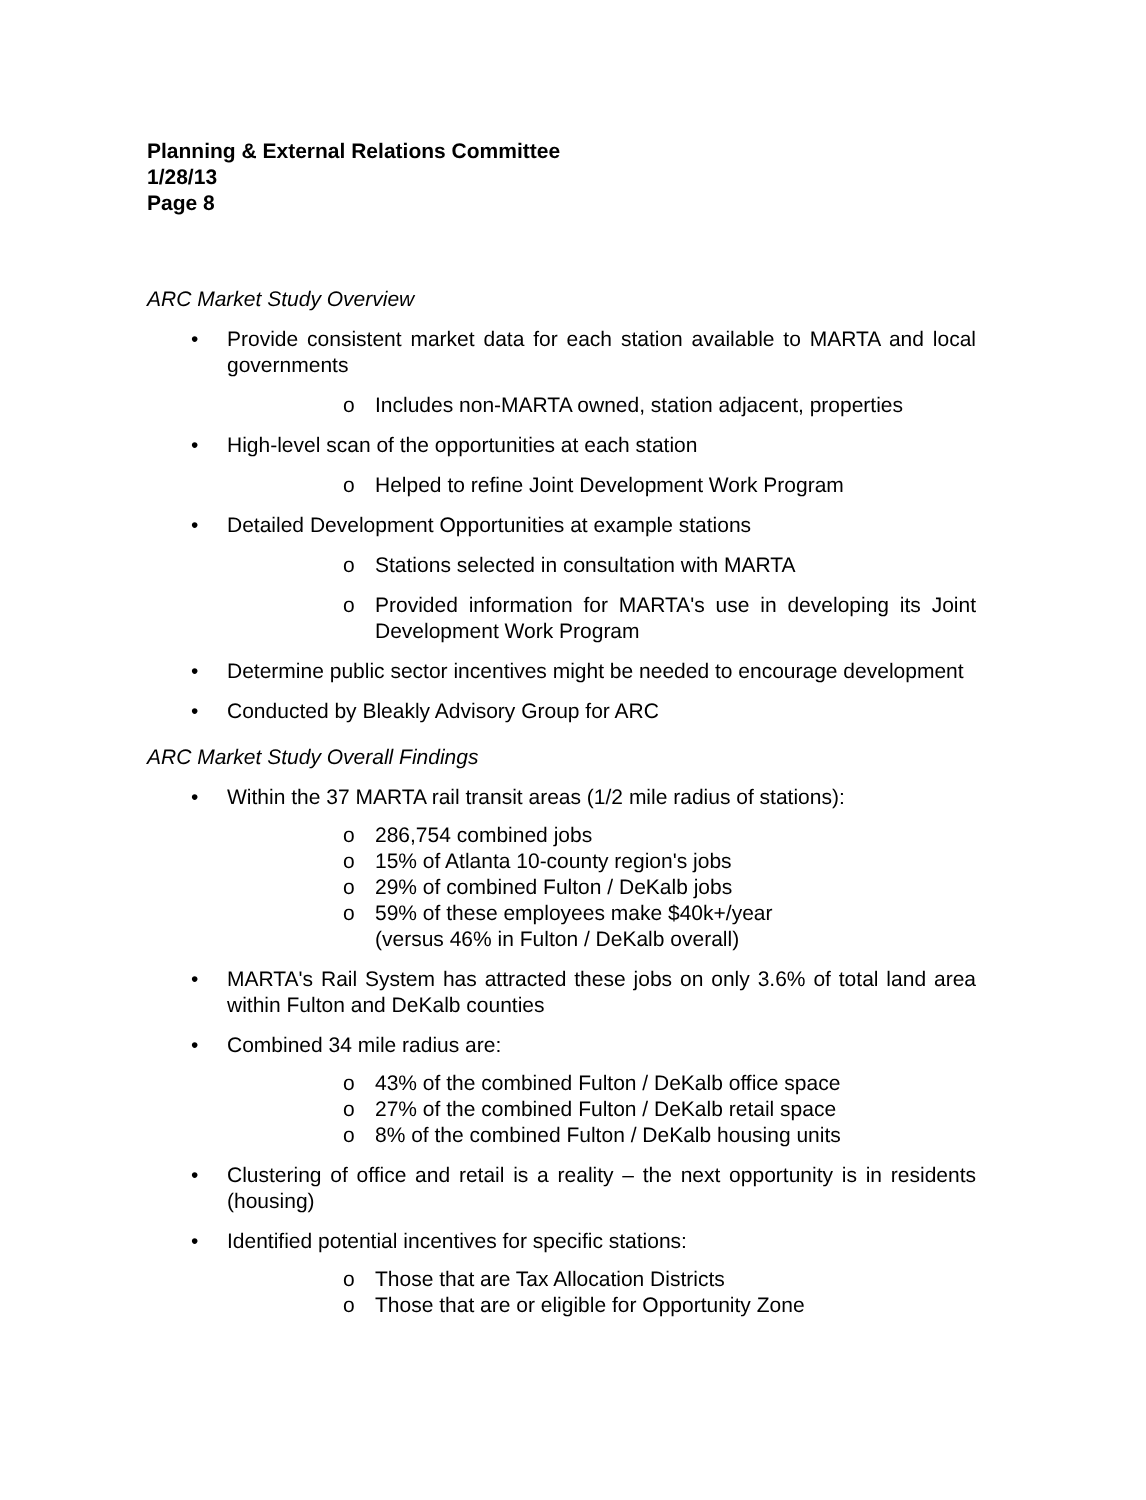Planning & External Relations Committee
1/28/13
Page 8
ARC Market Study Overview
• Provide consistent market data for each station available to MARTA and local governments
o Includes non-MARTA owned, station adjacent, properties
• High-level scan of the opportunities at each station
o Helped to refine Joint Development Work Program
• Detailed Development Opportunities at example stations
o Stations selected in consultation with MARTA
o Provided information for MARTA's use in developing its Joint Development Work Program
• Determine public sector incentives might be needed to encourage development
• Conducted by Bleakly Advisory Group for ARC
ARC Market Study Overall Findings
• Within the 37 MARTA rail transit areas (1/2 mile radius of stations):
o 286,754 combined jobs
o 15% of Atlanta 10-county region's jobs
o 29% of combined Fulton / DeKalb jobs
o 59% of these employees make $40k+/year
(versus 46% in Fulton / DeKalb overall)
• MARTA's Rail System has attracted these jobs on only 3.6% of total land area within Fulton and DeKalb counties
• Combined 34 mile radius are:
o 43% of the combined Fulton / DeKalb office space
o 27% of the combined Fulton / DeKalb retail space
o 8% of the combined Fulton / DeKalb housing units
• Clustering of office and retail is a reality – the next opportunity is in residents (housing)
• Identified potential incentives for specific stations:
o Those that are Tax Allocation Districts
o Those that are or eligible for Opportunity Zone